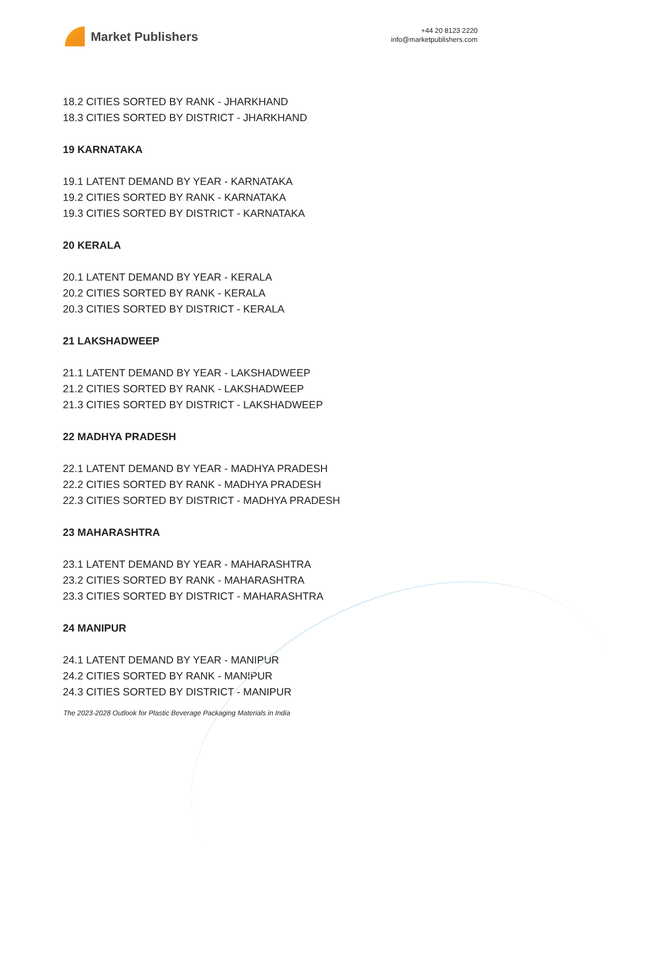Market Publishers
+44 20 8123 2220
info@marketpublishers.com
18.2 CITIES SORTED BY RANK - JHARKHAND
18.3 CITIES SORTED BY DISTRICT - JHARKHAND
19 KARNATAKA
19.1 LATENT DEMAND BY YEAR - KARNATAKA
19.2 CITIES SORTED BY RANK - KARNATAKA
19.3 CITIES SORTED BY DISTRICT - KARNATAKA
20 KERALA
20.1 LATENT DEMAND BY YEAR - KERALA
20.2 CITIES SORTED BY RANK - KERALA
20.3 CITIES SORTED BY DISTRICT - KERALA
21 LAKSHADWEEP
21.1 LATENT DEMAND BY YEAR - LAKSHADWEEP
21.2 CITIES SORTED BY RANK - LAKSHADWEEP
21.3 CITIES SORTED BY DISTRICT - LAKSHADWEEP
22 MADHYA PRADESH
22.1 LATENT DEMAND BY YEAR - MADHYA PRADESH
22.2 CITIES SORTED BY RANK - MADHYA PRADESH
22.3 CITIES SORTED BY DISTRICT - MADHYA PRADESH
23 MAHARASHTRA
23.1 LATENT DEMAND BY YEAR - MAHARASHTRA
23.2 CITIES SORTED BY RANK - MAHARASHTRA
23.3 CITIES SORTED BY DISTRICT - MAHARASHTRA
24 MANIPUR
24.1 LATENT DEMAND BY YEAR - MANIPUR
24.2 CITIES SORTED BY RANK - MANIPUR
24.3 CITIES SORTED BY DISTRICT - MANIPUR
The 2023-2028 Outlook for Plastic Beverage Packaging Materials in India